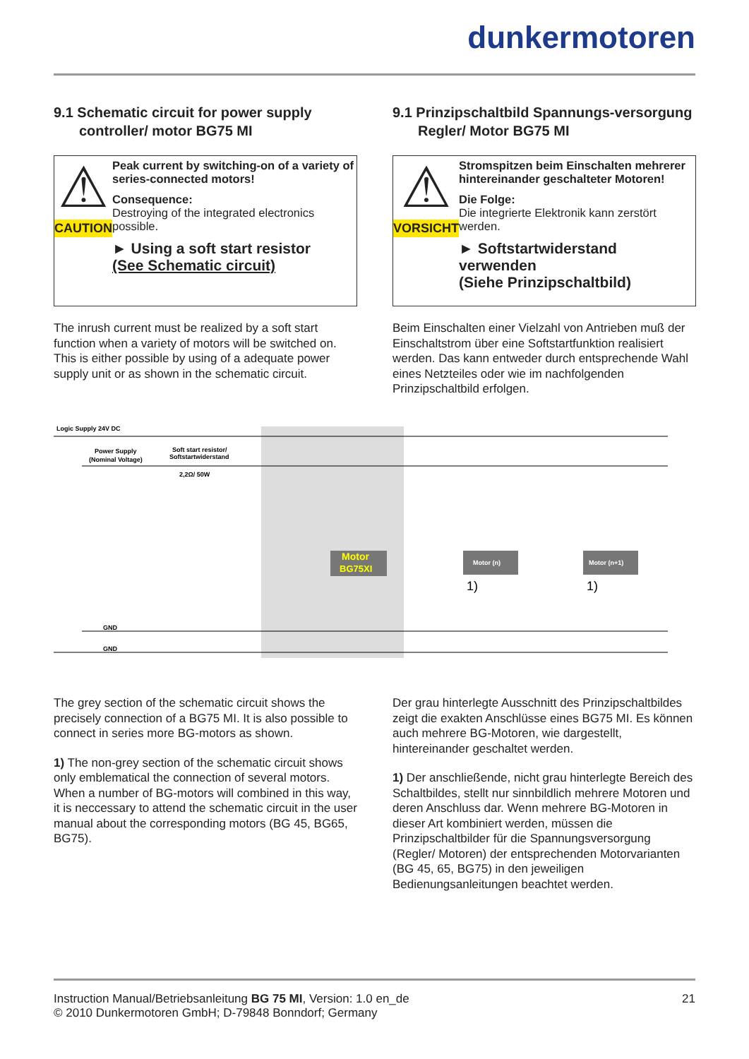dunkermotoren
9.1 Schematic circuit for power supply controller/ motor BG75 MI
⚠
CAUTION
Peak current by switching-on of a variety of series-connected motors!
Consequence:
Destroying of the integrated electronics possible.
► Using a soft start resistor
(See Schematic circuit)
The inrush current must be realized by a soft start function when a variety of motors will be switched on. This is either possible by using of a adequate power supply unit or as shown in the schematic circuit.
9.1 Prinzipschaltbild Spannungs-versorgung Regler/ Motor BG75 MI
⚠
VORSICHT
Stromspitzen beim Einschalten mehrerer hintereinander geschalteter Motoren!
Die Folge:
Die integrierte Elektronik kann zerstört werden.
► Softstartwiderstand verwenden
(Siehe Prinzipschaltbild)
Beim Einschalten einer Vielzahl von Antrieben muß der Einschaltstrom über eine Softstartfunktion realisiert werden. Das kann entweder durch entsprechende Wahl eines Netzteiles oder wie im nachfolgenden Prinzipschaltbild erfolgen.
Logic Supply 24V DC
Power Supply
(Nominal Voltage)
Soft start resistor/
Softstartwiderstand
2,2Ω/ 50W
GND
GND
Motor
BG75XI
Motor (n)
Motor (n+1)
1)
1)
The grey section of the schematic circuit shows the precisely connection of a BG75 MI. It is also possible to connect in series more BG-motors as shown.
1) The non-grey section of the schematic circuit shows only emblematical the connection of several motors. When a number of BG-motors will combined in this way, it is neccessary to attend the schematic circuit in the user manual about the corresponding motors (BG 45, BG65, BG75).
Der grau hinterlegte Ausschnitt des Prinzipschaltbildes zeigt die exakten Anschlüsse eines BG75 MI. Es können auch mehrere BG-Motoren, wie dargestellt, hintereinander geschaltet werden.
1) Der anschließende, nicht grau hinterlegte Bereich des Schaltbildes, stellt nur sinnbildlich mehrere Motoren und deren Anschluss dar. Wenn mehrere BG-Motoren in dieser Art kombiniert werden, müssen die Prinzipschaltbilder für die Spannungsversorgung (Regler/ Motoren) der entsprechenden Motorvarianten (BG 45, 65, BG75) in den jeweiligen Bedienungsanleitungen beachtet werden.
Instruction Manual/Betriebsanleitung BG 75 MI, Version: 1.0 en_de
© 2010 Dunkermotoren GmbH; D-79848 Bonndorf; Germany
21